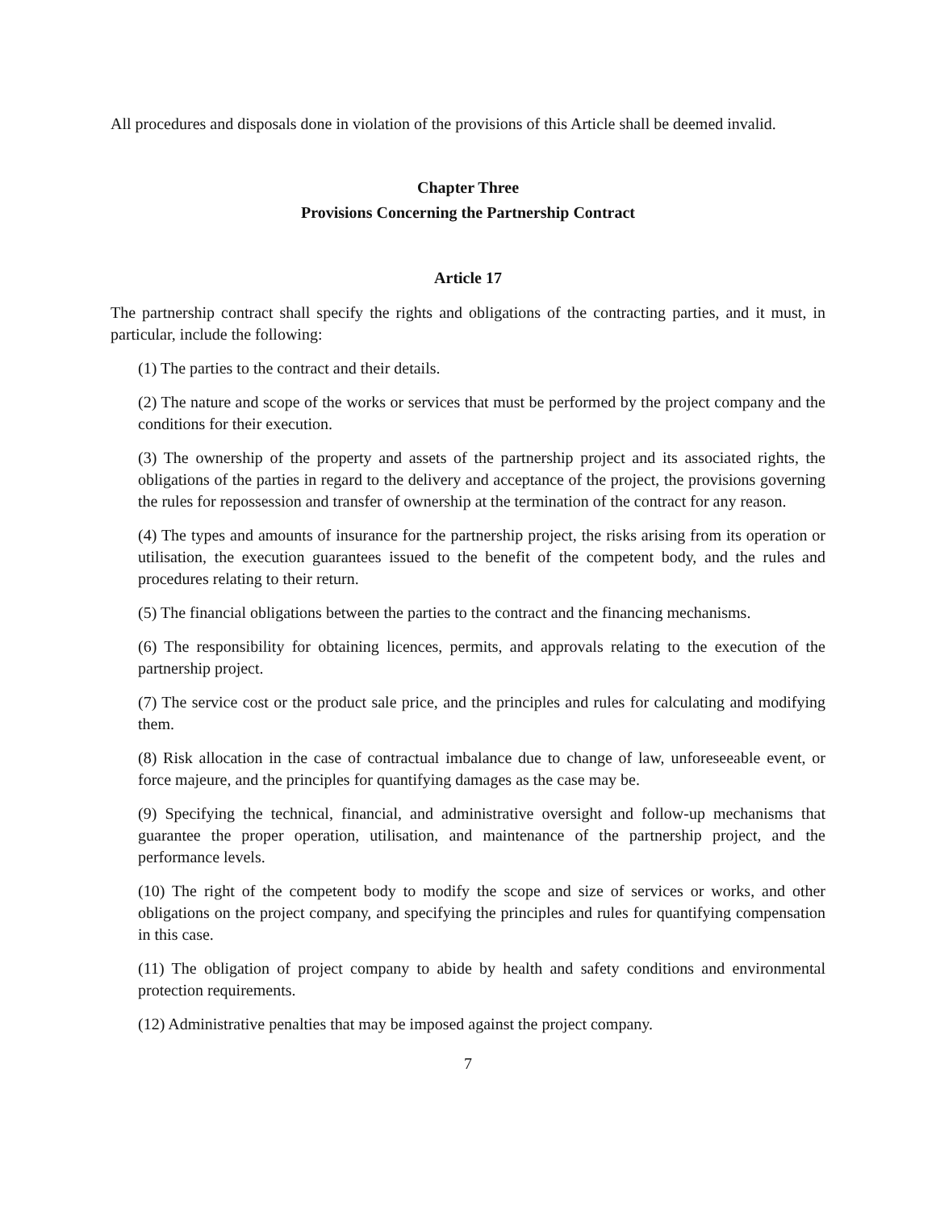All procedures and disposals done in violation of the provisions of this Article shall be deemed invalid.
Chapter Three
Provisions Concerning the Partnership Contract
Article 17
The partnership contract shall specify the rights and obligations of the contracting parties, and it must, in particular, include the following:
(1) The parties to the contract and their details.
(2) The nature and scope of the works or services that must be performed by the project company and the conditions for their execution.
(3) The ownership of the property and assets of the partnership project and its associated rights, the obligations of the parties in regard to the delivery and acceptance of the project, the provisions governing the rules for repossession and transfer of ownership at the termination of the contract for any reason.
(4) The types and amounts of insurance for the partnership project, the risks arising from its operation or utilisation, the execution guarantees issued to the benefit of the competent body, and the rules and procedures relating to their return.
(5) The financial obligations between the parties to the contract and the financing mechanisms.
(6) The responsibility for obtaining licences, permits, and approvals relating to the execution of the partnership project.
(7) The service cost or the product sale price, and the principles and rules for calculating and modifying them.
(8) Risk allocation in the case of contractual imbalance due to change of law, unforeseeable event, or force majeure, and the principles for quantifying damages as the case may be.
(9) Specifying the technical, financial, and administrative oversight and follow-up mechanisms that guarantee the proper operation, utilisation, and maintenance of the partnership project, and the performance levels.
(10) The right of the competent body to modify the scope and size of services or works, and other obligations on the project company, and specifying the principles and rules for quantifying compensation in this case.
(11) The obligation of project company to abide by health and safety conditions and environmental protection requirements.
(12) Administrative penalties that may be imposed against the project company.
7